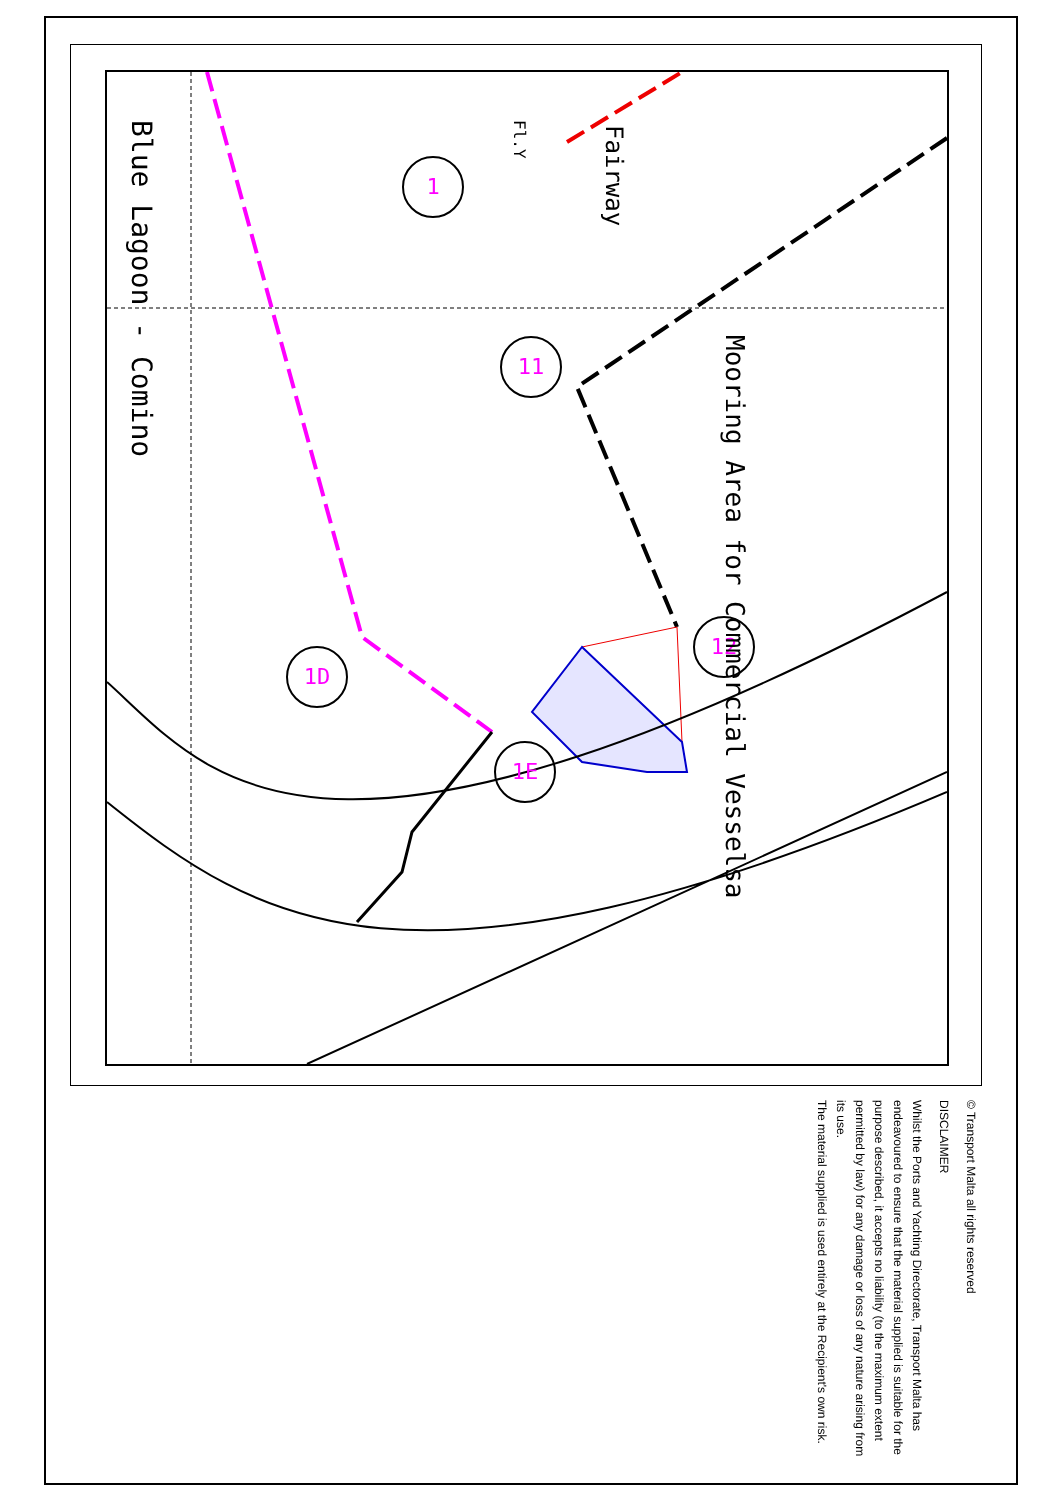1
11
1D
1E
12
Blue Lagoon - Comino
Mooring Area for Commercial Vesselsa
Fairway
Fl.Y
© Transport Malta all rights reserved
DISCLAIMER
Whilst the Ports and Yachting Directorate, Transport Malta has endeavoured to ensure that the material supplied is suitable for the purpose described, it accepts no liability (to the maximum extent permitted by law) for any damage or loss of any nature arising from its use.
The material supplied is used entirely at the Recipient's own risk.